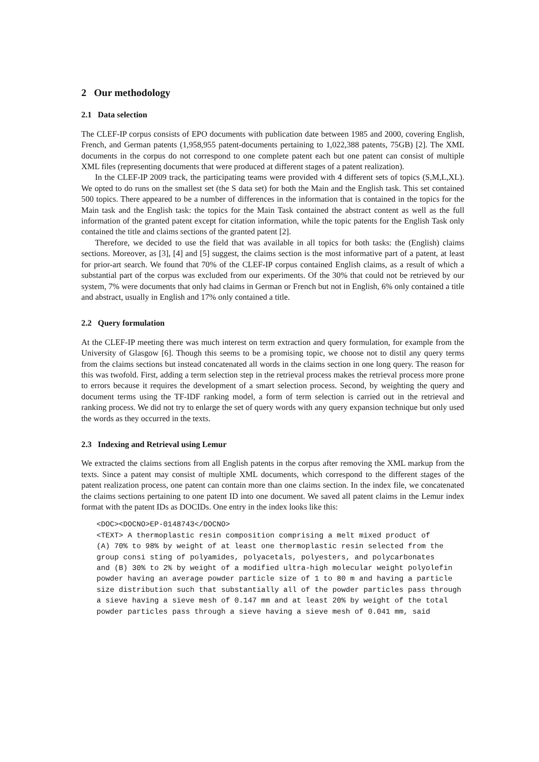2 Our methodology
2.1 Data selection
The CLEF-IP corpus consists of EPO documents with publication date between 1985 and 2000, covering English, French, and German patents (1,958,955 patent-documents pertaining to 1,022,388 patents, 75GB) [2]. The XML documents in the corpus do not correspond to one complete patent each but one patent can consist of multiple XML files (representing documents that were produced at different stages of a patent realization).
In the CLEF-IP 2009 track, the participating teams were provided with 4 different sets of topics (S,M,L,XL). We opted to do runs on the smallest set (the S data set) for both the Main and the English task. This set contained 500 topics. There appeared to be a number of differences in the information that is contained in the topics for the Main task and the English task: the topics for the Main Task contained the abstract content as well as the full information of the granted patent except for citation information, while the topic patents for the English Task only contained the title and claims sections of the granted patent [2].
Therefore, we decided to use the field that was available in all topics for both tasks: the (English) claims sections. Moreover, as [3], [4] and [5] suggest, the claims section is the most informative part of a patent, at least for prior-art search. We found that 70% of the CLEF-IP corpus contained English claims, as a result of which a substantial part of the corpus was excluded from our experiments. Of the 30% that could not be retrieved by our system, 7% were documents that only had claims in German or French but not in English, 6% only contained a title and abstract, usually in English and 17% only contained a title.
2.2 Query formulation
At the CLEF-IP meeting there was much interest on term extraction and query formulation, for example from the University of Glasgow [6]. Though this seems to be a promising topic, we choose not to distil any query terms from the claims sections but instead concatenated all words in the claims section in one long query. The reason for this was twofold. First, adding a term selection step in the retrieval process makes the retrieval process more prone to errors because it requires the development of a smart selection process. Second, by weighting the query and document terms using the TF-IDF ranking model, a form of term selection is carried out in the retrieval and ranking process. We did not try to enlarge the set of query words with any query expansion technique but only used the words as they occurred in the texts.
2.3 Indexing and Retrieval using Lemur
We extracted the claims sections from all English patents in the corpus after removing the XML markup from the texts. Since a patent may consist of multiple XML documents, which correspond to the different stages of the patent realization process, one patent can contain more than one claims section. In the index file, we concatenated the claims sections pertaining to one patent ID into one document. We saved all patent claims in the Lemur index format with the patent IDs as DOCIDs. One entry in the index looks like this:
<DOC><DOCNO>EP-0148743</DOCNO>
<TEXT> A thermoplastic resin composition comprising a melt mixed product of
(A) 70% to 98% by weight of at least one thermoplastic resin selected from the
group consi sting of polyamides, polyacetals, polyesters, and polycarbonates
and (B) 30% to 2% by weight of a modified ultra-high molecular weight polyolefin
powder having an average powder particle size of 1 to 80 m and having a particle
size distribution such that substantially all of the powder particles pass through
a sieve having a sieve mesh of 0.147 mm and at least 20% by weight of the total
powder particles pass through a sieve having a sieve mesh of 0.041 mm, said